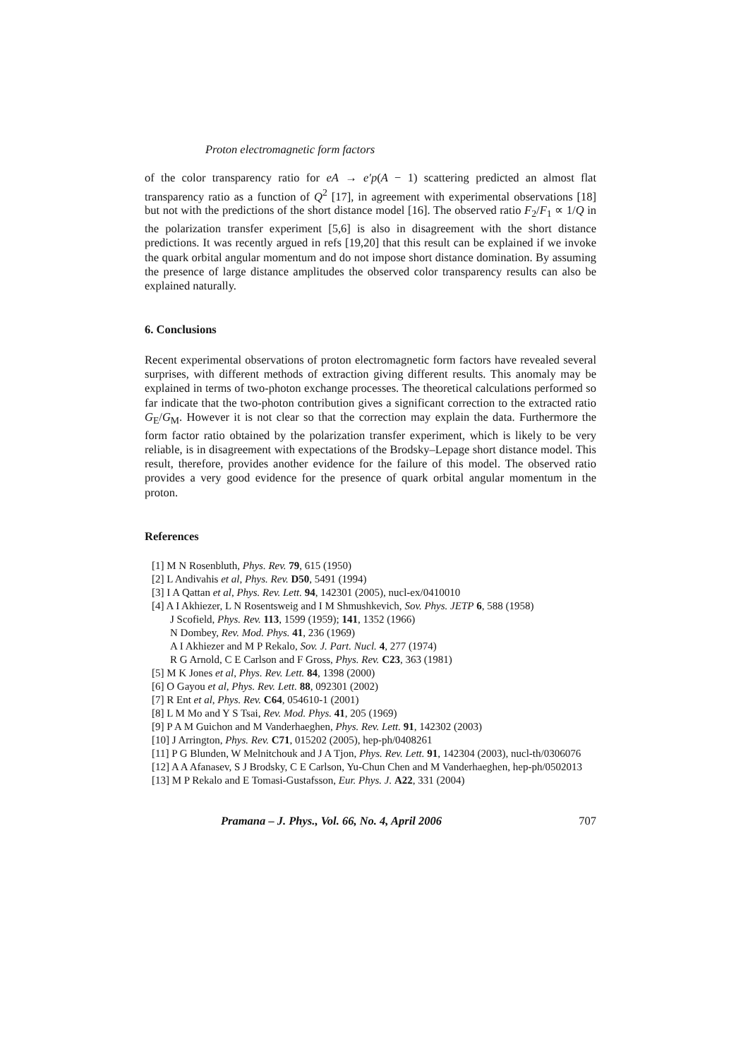Proton electromagnetic form factors
of the color transparency ratio for eA → e′p(A − 1) scattering predicted an almost flat transparency ratio as a function of Q<sup>2</sup> [17], in agreement with experimental observations [18] but not with the predictions of the short distance model [16]. The observed ratio F<sub>2</sub>/F<sub>1</sub> ∝ 1/Q in the polarization transfer experiment [5,6] is also in disagreement with the short distance predictions. It was recently argued in refs [19,20] that this result can be explained if we invoke the quark orbital angular momentum and do not impose short distance domination. By assuming the presence of large distance amplitudes the observed color transparency results can also be explained naturally.
6. Conclusions
Recent experimental observations of proton electromagnetic form factors have revealed several surprises, with different methods of extraction giving different results. This anomaly may be explained in terms of two-photon exchange processes. The theoretical calculations performed so far indicate that the two-photon contribution gives a significant correction to the extracted ratio G<sub>E</sub>/G<sub>M</sub>. However it is not clear so that the correction may explain the data. Furthermore the form factor ratio obtained by the polarization transfer experiment, which is likely to be very reliable, is in disagreement with expectations of the Brodsky–Lepage short distance model. This result, therefore, provides another evidence for the failure of this model. The observed ratio provides a very good evidence for the presence of quark orbital angular momentum in the proton.
References
[1] M N Rosenbluth, Phys. Rev. 79, 615 (1950)
[2] L Andivahis et al, Phys. Rev. D50, 5491 (1994)
[3] I A Qattan et al, Phys. Rev. Lett. 94, 142301 (2005), nucl-ex/0410010
[4] A I Akhiezer, L N Rosentsweig and I M Shmushkevich, Sov. Phys. JETP 6, 588 (1958)
J Scofield, Phys. Rev. 113, 1599 (1959); 141, 1352 (1966)
N Dombey, Rev. Mod. Phys. 41, 236 (1969)
A I Akhiezer and M P Rekalo, Sov. J. Part. Nucl. 4, 277 (1974)
R G Arnold, C E Carlson and F Gross, Phys. Rev. C23, 363 (1981)
[5] M K Jones et al, Phys. Rev. Lett. 84, 1398 (2000)
[6] O Gayou et al, Phys. Rev. Lett. 88, 092301 (2002)
[7] R Ent et al, Phys. Rev. C64, 054610-1 (2001)
[8] L M Mo and Y S Tsai, Rev. Mod. Phys. 41, 205 (1969)
[9] P A M Guichon and M Vanderhaeghen, Phys. Rev. Lett. 91, 142302 (2003)
[10] J Arrington, Phys. Rev. C71, 015202 (2005), hep-ph/0408261
[11] P G Blunden, W Melnitchouk and J A Tjon, Phys. Rev. Lett. 91, 142304 (2003), nucl-th/0306076
[12] A A Afanasev, S J Brodsky, C E Carlson, Yu-Chun Chen and M Vanderhaeghen, hep-ph/0502013
[13] M P Rekalo and E Tomasi-Gustafsson, Eur. Phys. J. A22, 331 (2004)
Pramana – J. Phys., Vol. 66, No. 4, April 2006 707